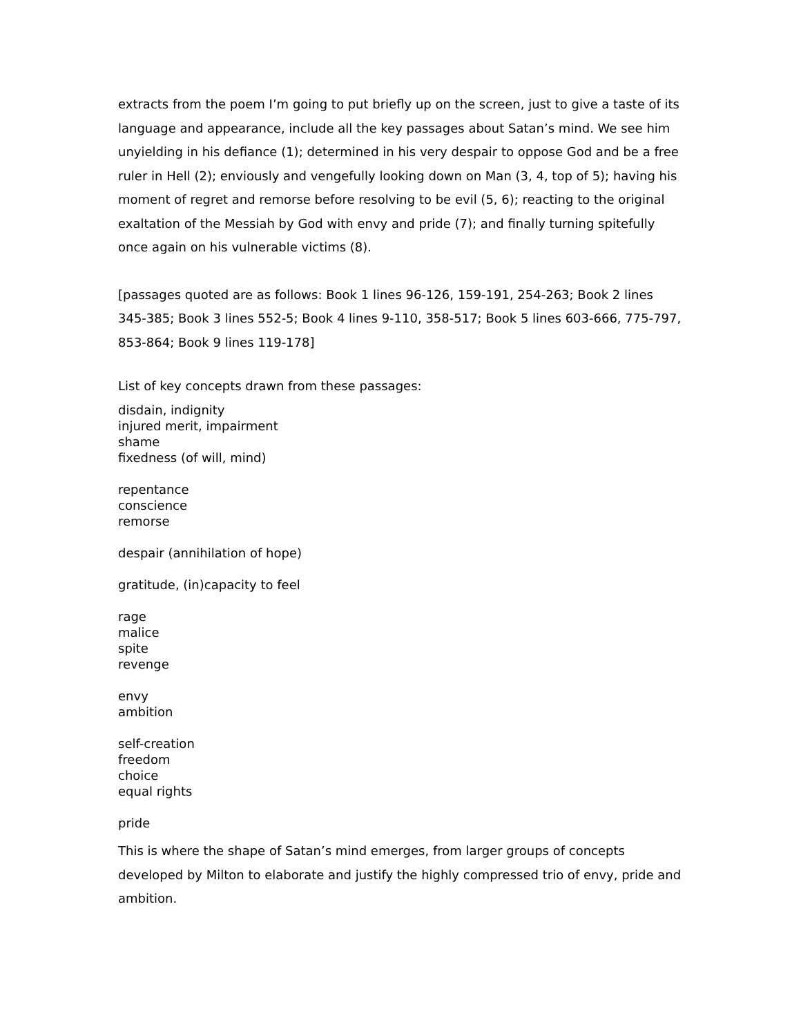extracts from the poem I’m going to put briefly up on the screen, just to give a taste of its language and appearance, include all the key passages about Satan’s mind. We see him unyielding in his defiance (1); determined in his very despair to oppose God and be a free ruler in Hell (2); enviously and vengefully looking down on Man (3, 4, top of 5); having his moment of regret and remorse before resolving to be evil (5, 6); reacting to the original exaltation of the Messiah by God with envy and pride (7); and finally turning spitefully once again on his vulnerable victims (8).
[passages quoted are as follows: Book 1 lines 96-126, 159-191, 254-263; Book 2 lines 345-385; Book 3 lines 552-5; Book 4 lines 9-110, 358-517; Book 5 lines 603-666, 775-797, 853-864; Book 9 lines 119-178]
List of key concepts drawn from these passages:
disdain, indignity
injured merit, impairment
shame
fixedness (of will, mind)
repentance
conscience
remorse
despair (annihilation of hope)
gratitude, (in)capacity to feel
rage
malice
spite
revenge
envy
ambition
self-creation
freedom
choice
equal rights
pride
This is where the shape of Satan’s mind emerges, from larger groups of concepts developed by Milton to elaborate and justify the highly compressed trio of envy, pride and ambition.